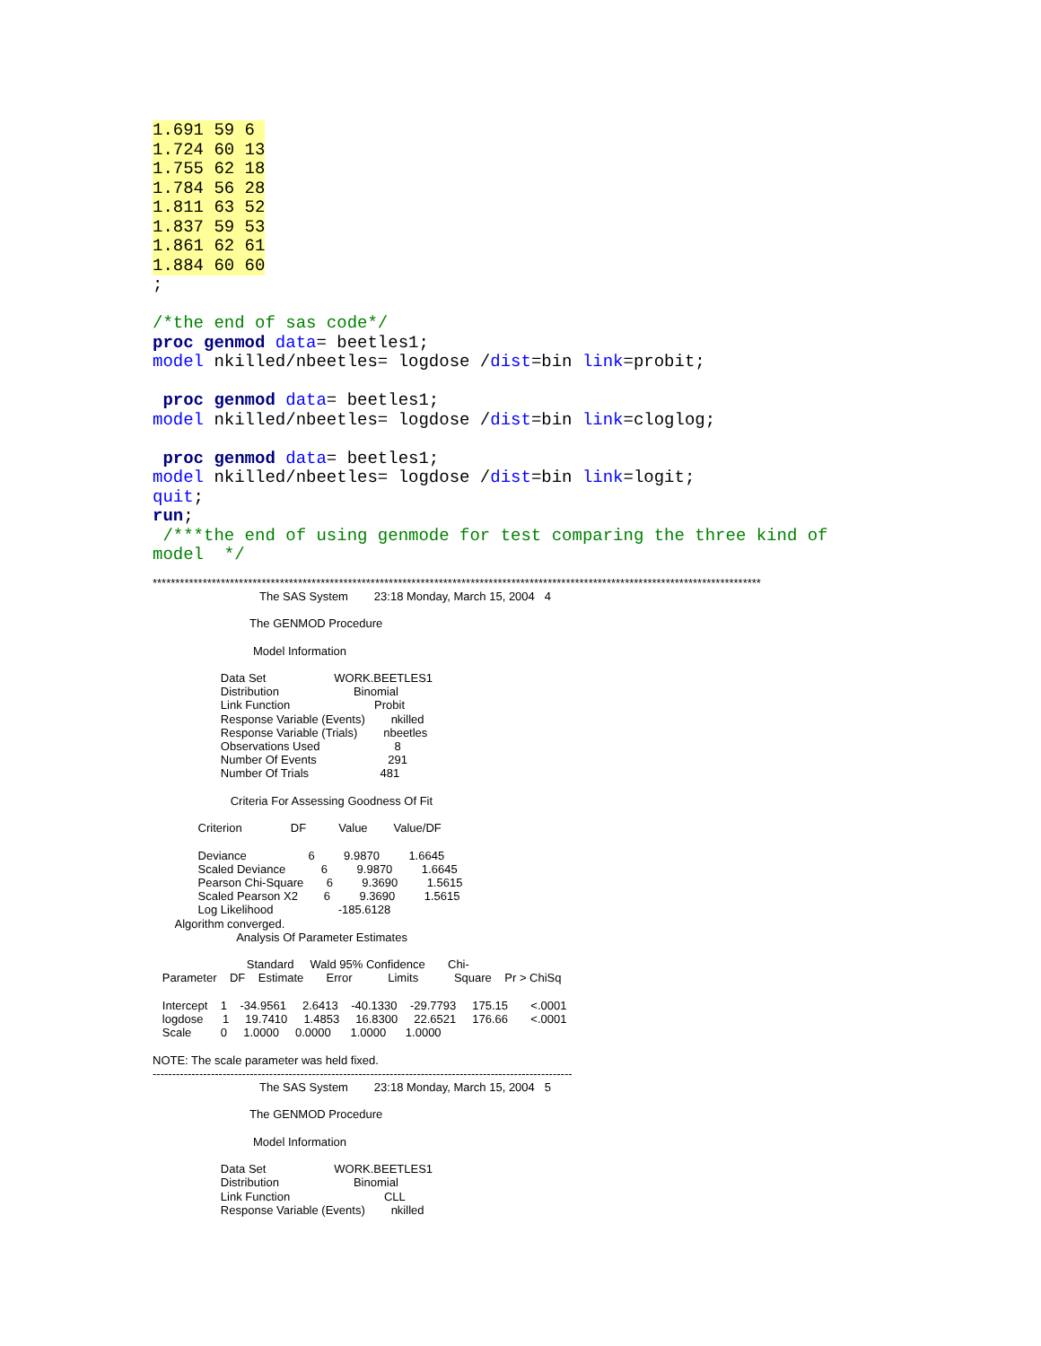1.691 59 6 
1.724 60 13
1.755 62 18
1.784 56 28
1.811 63 52
1.837 59 53
1.861 62 61
1.884 60 60
;

/*the end of sas code*/
proc genmod data= beetles1;
model nkilled/nbeetles= logdose /dist=bin link=probit;

 proc genmod data= beetles1;
model nkilled/nbeetles= logdose /dist=bin link=cloglog;

 proc genmod data= beetles1;
model nkilled/nbeetles= logdose /dist=bin link=logit;
quit;
run;
 /***the end of using genmode for test comparing the three kind of
model  */
**************************************************************************************************************************************
                                 The SAS System        23:18 Monday, March 15, 2004   4

                              The GENMOD Procedure

                               Model Information

                     Data Set                     WORK.BEETLES1
                     Distribution                       Binomial
                     Link Function                          Probit
                     Response Variable (Events)        nkilled
                     Response Variable (Trials)        nbeetles
                     Observations Used                       8
                     Number Of Events                      291
                     Number Of Trials                      481

                        Criteria For Assessing Goodness Of Fit

              Criterion               DF          Value        Value/DF

              Deviance                   6         9.9870         1.6645
              Scaled Deviance           6         9.9870         1.6645
              Pearson Chi-Square       6         9.3690         1.5615
              Scaled Pearson X2        6         9.3690         1.5615
              Log Likelihood                    -185.6128
       Algorithm converged.
                          Analysis Of Parameter Estimates

                             Standard     Wald 95% Confidence       Chi-
   Parameter    DF    Estimate       Error           Limits           Square    Pr > ChiSq

   Intercept    1    -34.9561     2.6413    -40.1330    -29.7793     175.15       <.0001
   logdose      1     19.7410     1.4853     16.8300     22.6521     176.66       <.0001
   Scale         0     1.0000     0.0000      1.0000      1.0000

NOTE: The scale parameter was held fixed.
------------------------------------------------------------------------------------------------------------
                                 The SAS System        23:18 Monday, March 15, 2004   5

                              The GENMOD Procedure

                               Model Information

                     Data Set                     WORK.BEETLES1
                     Distribution                       Binomial
                     Link Function                             CLL
                     Response Variable (Events)        nkilled